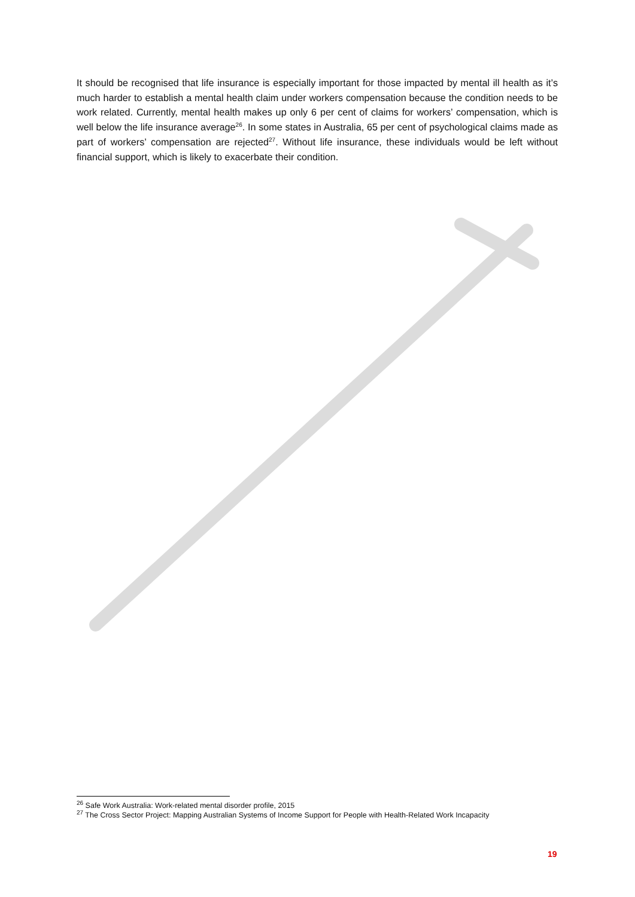It should be recognised that life insurance is especially important for those impacted by mental ill health as it’s much harder to establish a mental health claim under workers compensation because the condition needs to be work related. Currently, mental health makes up only 6 per cent of claims for workers’ compensation, which is well below the life insurance average<sup>26</sup>. In some states in Australia, 65 per cent of psychological claims made as part of workers’ compensation are rejected<sup>27</sup>. Without life insurance, these individuals would be left without financial support, which is likely to exacerbate their condition.
<sup>26</sup> Safe Work Australia: Work-related mental disorder profile, 2015
<sup>27</sup> The Cross Sector Project: Mapping Australian Systems of Income Support for People with Health-Related Work Incapacity
19